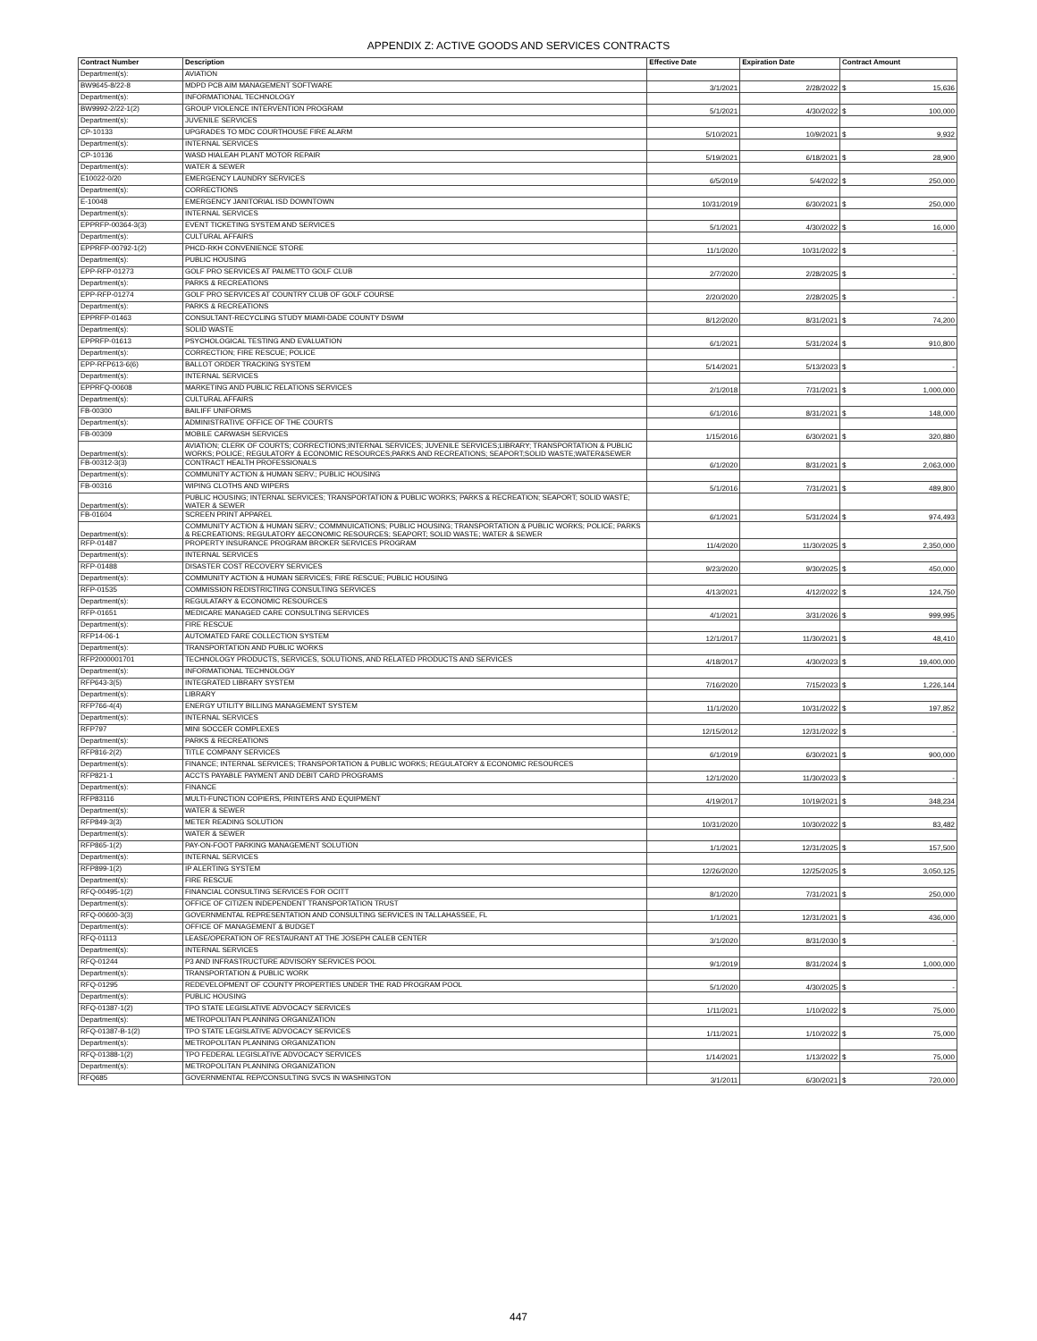APPENDIX Z: ACTIVE GOODS AND SERVICES CONTRACTS
| Contract Number | Description | Effective Date | Expiration Date | Contract Amount |
| --- | --- | --- | --- | --- |
| Department(s): | AVIATION | | | |
| BW9645-8/22-8 | MDPD PCB AIM MANAGEMENT SOFTWARE | 3/1/2021 | 2/28/2022 | $ 15,636 |
| Department(s): | INFORMATIONAL TECHNOLOGY | | | |
| BW9992-2/22-1(2) | GROUP VIOLENCE INTERVENTION PROGRAM | 5/1/2021 | 4/30/2022 | $ 100,000 |
| Department(s): | JUVENILE SERVICES | | | |
| CP-10133 | UPGRADES TO MDC COURTHOUSE FIRE ALARM | 5/10/2021 | 10/9/2021 | $ 9,932 |
| Department(s): | INTERNAL SERVICES | | | |
| CP-10136 | WASD HIALEAH PLANT MOTOR REPAIR | 5/19/2021 | 6/18/2021 | $ 28,900 |
| Department(s): | WATER & SEWER | | | |
| E10022-0/20 | EMERGENCY LAUNDRY SERVICES | 6/5/2019 | 5/4/2022 | $ 250,000 |
| Department(s): | CORRECTIONS | | | |
| E-10048 | EMERGENCY JANITORIAL ISD DOWNTOWN | 10/31/2019 | 6/30/2021 | $ 250,000 |
| Department(s): | INTERNAL SERVICES | | | |
| EPPRFP-00364-3(3) | EVENT TICKETING SYSTEM AND SERVICES | 5/1/2021 | 4/30/2022 | $ 16,000 |
| Department(s): | CULTURAL AFFAIRS | | | |
| EPPRFP-00792-1(2) | PHCD-RKH CONVENIENCE STORE | 11/1/2020 | 10/31/2022 | $ - |
| Department(s): | PUBLIC HOUSING | | | |
| EPP-RFP-01273 | GOLF PRO SERVICES AT PALMETTO GOLF CLUB | 2/7/2020 | 2/28/2025 | $ - |
| Department(s): | PARKS & RECREATIONS | | | |
| EPP-RFP-01274 | GOLF PRO SERVICES AT COUNTRY CLUB OF GOLF COURSE | 2/20/2020 | 2/28/2025 | $ - |
| Department(s): | PARKS & RECREATIONS | | | |
| EPPRFP-01463 | CONSULTANT-RECYCLING STUDY MIAMI-DADE COUNTY DSWM | 8/12/2020 | 8/31/2021 | $ 74,200 |
| Department(s): | SOLID WASTE | | | |
| EPPRFP-01613 | PSYCHOLOGICAL TESTING AND EVALUATION | 6/1/2021 | 5/31/2024 | $ 910,800 |
| Department(s): | CORRECTION; FIRE RESCUE; POLICE | | | |
| EPP-RFP613-6(6) | BALLOT ORDER TRACKING SYSTEM | 5/14/2021 | 5/13/2023 | $ - |
| Department(s): | INTERNAL SERVICES | | | |
| EPPRFQ-00608 | MARKETING AND PUBLIC RELATIONS SERVICES | 2/1/2018 | 7/31/2021 | $ 1,000,000 |
| Department(s): | CULTURAL AFFAIRS | | | |
| FB-00300 | BAILIFF UNIFORMS | 6/1/2016 | 8/31/2021 | $ 148,000 |
| Department(s): | ADMINISTRATIVE OFFICE OF THE COURTS | | | |
| FB-00309 | MOBILE CARWASH SERVICES | 1/15/2016 | 6/30/2021 | $ 320,880 |
| Department(s): | AVIATION; CLERK OF COURTS; CORRECTIONS;INTERNAL SERVICES; JUVENILE SERVICES;LIBRARY; TRANSPORTATION & PUBLIC WORKS; POLICE; REGULATORY & ECONOMIC RESOURCES;PARKS AND RECREATIONS; SEAPORT;SOLID WASTE;WATER&SEWER | | | |
| FB-00312-3(3) | CONTRACT HEALTH PROFESSIONALS | 6/1/2020 | 8/31/2021 | $ 2,063,000 |
| Department(s): | COMMUNITY ACTION & HUMAN SERV.; PUBLIC HOUSING | | | |
| FB-00316 | WIPING CLOTHS AND WIPERS | 5/1/2016 | 7/31/2021 | $ 489,800 |
| Department(s): | PUBLIC HOUSING; INTERNAL SERVICES; TRANSPORTATION & PUBLIC WORKS; PARKS & RECREATION; SEAPORT; SOLID WASTE; WATER & SEWER | | | |
| FB-01604 | SCREEN PRINT APPAREL | 6/1/2021 | 5/31/2024 | $ 974,493 |
| Department(s): | COMMUNITY ACTION & HUMAN SERV.; COMMNUICATIONS; PUBLIC HOUSING; TRANSPORTATION & PUBLIC WORKS; POLICE; PARKS & RECREATIONS; REGULATORY &ECONOMIC RESOURCES; SEAPORT; SOLID WASTE; WATER & SEWER | | | |
| RFP-01487 | PROPERTY INSURANCE PROGRAM BROKER SERVICES PROGRAM | 11/4/2020 | 11/30/2025 | $ 2,350,000 |
| Department(s): | INTERNAL SERVICES | | | |
| RFP-01488 | DISASTER COST RECOVERY SERVICES | 9/23/2020 | 9/30/2025 | $ 450,000 |
| Department(s): | COMMUNITY ACTION & HUMAN SERVICES; FIRE RESCUE; PUBLIC HOUSING | | | |
| RFP-01535 | COMMISSION REDISTRICTING CONSULTING SERVICES | 4/13/2021 | 4/12/2022 | $ 124,750 |
| Department(s): | REGULATARY & ECONOMIC RESOURCES | | | |
| RFP-01651 | MEDICARE MANAGED CARE CONSULTING SERVICES | 4/1/2021 | 3/31/2026 | $ 999,995 |
| Department(s): | FIRE RESCUE | | | |
| RFP14-06-1 | AUTOMATED FARE COLLECTION SYSTEM | 12/1/2017 | 11/30/2021 | $ 48,410 |
| Department(s): | TRANSPORTATION AND PUBLIC WORKS | | | |
| RFP2000001701 | TECHNOLOGY PRODUCTS, SERVICES, SOLUTIONS, AND RELATED PRODUCTS AND SERVICES | 4/18/2017 | 4/30/2023 | $ 19,400,000 |
| Department(s): | INFORMATIONAL TECHNOLOGY | | | |
| RFP643-3(5) | INTEGRATED LIBRARY SYSTEM | 7/16/2020 | 7/15/2023 | $ 1,226,144 |
| Department(s): | LIBRARY | | | |
| RFP766-4(4) | ENERGY UTILITY BILLING MANAGEMENT SYSTEM | 11/1/2020 | 10/31/2022 | $ 197,852 |
| Department(s): | INTERNAL SERVICES | | | |
| RFP797 | MINI SOCCER COMPLEXES | 12/15/2012 | 12/31/2022 | $ - |
| Department(s): | PARKS & RECREATIONS | | | |
| RFP816-2(2) | TITLE COMPANY SERVICES | 6/1/2019 | 6/30/2021 | $ 900,000 |
| Department(s): | FINANCE; INTERNAL SERVICES; TRANSPORTATION & PUBLIC WORKS; REGULATORY & ECONOMIC RESOURCES | | | |
| RFP821-1 | ACCTS PAYABLE PAYMENT AND DEBIT CARD PROGRAMS | 12/1/2020 | 11/30/2023 | $ - |
| Department(s): | FINANCE | | | |
| RFP83116 | MULTI-FUNCTION COPIERS, PRINTERS AND EQUIPMENT | 4/19/2017 | 10/19/2021 | $ 348,234 |
| Department(s): | WATER & SEWER | | | |
| RFP849-3(3) | METER READING SOLUTION | 10/31/2020 | 10/30/2022 | $ 83,482 |
| Department(s): | WATER & SEWER | | | |
| RFP865-1(2) | PAY-ON-FOOT PARKING MANAGEMENT SOLUTION | 1/1/2021 | 12/31/2025 | $ 157,500 |
| Department(s): | INTERNAL SERVICES | | | |
| RFP899-1(2) | IP ALERTING SYSTEM | 12/26/2020 | 12/25/2025 | $ 3,050,125 |
| Department(s): | FIRE RESCUE | | | |
| RFQ-00495-1(2) | FINANCIAL CONSULTING SERVICES FOR OCITT | 8/1/2020 | 7/31/2021 | $ 250,000 |
| Department(s): | OFFICE OF CITIZEN INDEPENDENT TRANSPORTATION TRUST | | | |
| RFQ-00600-3(3) | GOVERNMENTAL REPRESENTATION AND CONSULTING SERVICES IN TALLAHASSEE, FL | 1/1/2021 | 12/31/2021 | $ 436,000 |
| Department(s): | OFFICE OF MANAGEMENT & BUDGET | | | |
| RFQ-01113 | LEASE/OPERATION OF RESTAURANT AT THE JOSEPH CALEB CENTER | 3/1/2020 | 8/31/2030 | $ - |
| Department(s): | INTERNAL SERVICES | | | |
| RFQ-01244 | P3 AND INFRASTRUCTURE ADVISORY SERVICES POOL | 9/1/2019 | 8/31/2024 | $ 1,000,000 |
| Department(s): | TRANSPORTATION & PUBLIC WORK | | | |
| RFQ-01295 | REDEVELOPMENT OF COUNTY PROPERTIES UNDER THE RAD PROGRAM POOL | 5/1/2020 | 4/30/2025 | $ - |
| Department(s): | PUBLIC HOUSING | | | |
| RFQ-01387-1(2) | TPO STATE LEGISLATIVE ADVOCACY SERVICES | 1/11/2021 | 1/10/2022 | $ 75,000 |
| Department(s): | METROPOLITAN PLANNING ORGANIZATION | | | |
| RFQ-01387-B-1(2) | TPO STATE LEGISLATIVE ADVOCACY SERVICES | 1/11/2021 | 1/10/2022 | $ 75,000 |
| Department(s): | METROPOLITAN PLANNING ORGANIZATION | | | |
| RFQ-01388-1(2) | TPO FEDERAL LEGISLATIVE ADVOCACY SERVICES | 1/14/2021 | 1/13/2022 | $ 75,000 |
| Department(s): | METROPOLITAN PLANNING ORGANIZATION | | | |
| RFQ685 | GOVERNMENTAL REP/CONSULTING SVCS IN WASHINGTON | 3/1/2011 | 6/30/2021 | $ 720,000 |
447